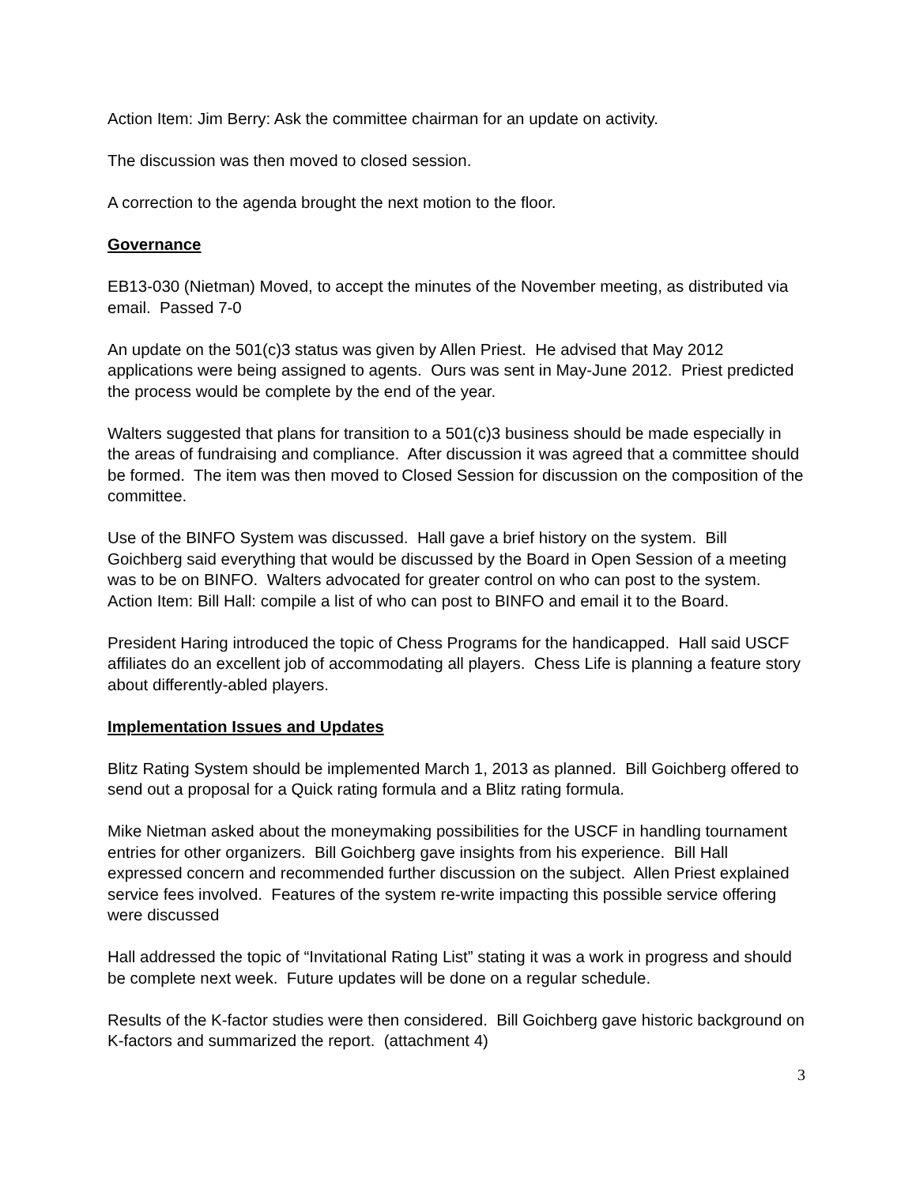Action Item: Jim Berry: Ask the committee chairman for an update on activity.
The discussion was then moved to closed session.
A correction to the agenda brought the next motion to the floor.
Governance
EB13-030 (Nietman) Moved, to accept the minutes of the November meeting, as distributed via email. Passed 7-0
An update on the 501(c)3 status was given by Allen Priest. He advised that May 2012 applications were being assigned to agents. Ours was sent in May-June 2012. Priest predicted the process would be complete by the end of the year.
Walters suggested that plans for transition to a 501(c)3 business should be made especially in the areas of fundraising and compliance. After discussion it was agreed that a committee should be formed. The item was then moved to Closed Session for discussion on the composition of the committee.
Use of the BINFO System was discussed. Hall gave a brief history on the system. Bill Goichberg said everything that would be discussed by the Board in Open Session of a meeting was to be on BINFO. Walters advocated for greater control on who can post to the system.
Action Item: Bill Hall: compile a list of who can post to BINFO and email it to the Board.
President Haring introduced the topic of Chess Programs for the handicapped. Hall said USCF affiliates do an excellent job of accommodating all players. Chess Life is planning a feature story about differently-abled players.
Implementation Issues and Updates
Blitz Rating System should be implemented March 1, 2013 as planned. Bill Goichberg offered to send out a proposal for a Quick rating formula and a Blitz rating formula.
Mike Nietman asked about the moneymaking possibilities for the USCF in handling tournament entries for other organizers. Bill Goichberg gave insights from his experience. Bill Hall expressed concern and recommended further discussion on the subject. Allen Priest explained service fees involved. Features of the system re-write impacting this possible service offering were discussed
Hall addressed the topic of “Invitational Rating List” stating it was a work in progress and should be complete next week. Future updates will be done on a regular schedule.
Results of the K-factor studies were then considered. Bill Goichberg gave historic background on K-factors and summarized the report. (attachment 4)
3